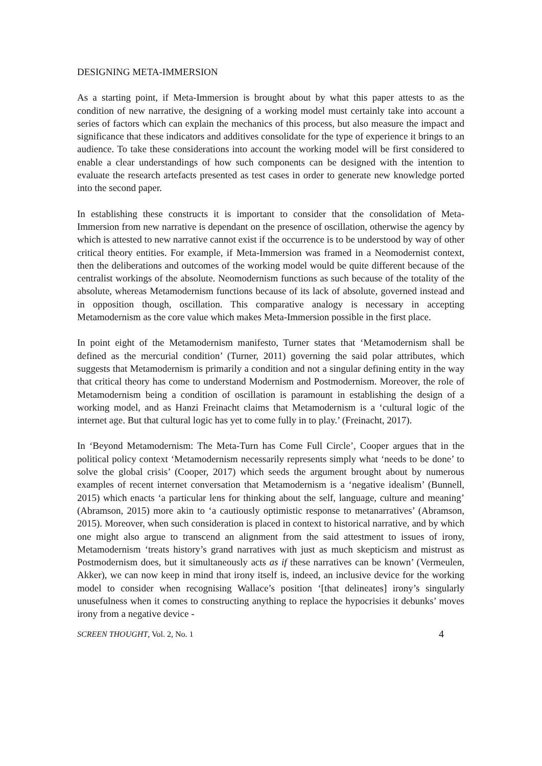DESIGNING META-IMMERSION
As a starting point, if Meta-Immersion is brought about by what this paper attests to as the condition of new narrative, the designing of a working model must certainly take into account a series of factors which can explain the mechanics of this process, but also measure the impact and significance that these indicators and additives consolidate for the type of experience it brings to an audience. To take these considerations into account the working model will be first considered to enable a clear understandings of how such components can be designed with the intention to evaluate the research artefacts presented as test cases in order to generate new knowledge ported into the second paper.
In establishing these constructs it is important to consider that the consolidation of Meta-Immersion from new narrative is dependant on the presence of oscillation, otherwise the agency by which is attested to new narrative cannot exist if the occurrence is to be understood by way of other critical theory entities. For example, if Meta-Immersion was framed in a Neomodernist context, then the deliberations and outcomes of the working model would be quite different because of the centralist workings of the absolute. Neomodernism functions as such because of the totality of the absolute, whereas Metamodernism functions because of its lack of absolute, governed instead and in opposition though, oscillation. This comparative analogy is necessary in accepting Metamodernism as the core value which makes Meta-Immersion possible in the first place.
In point eight of the Metamodernism manifesto, Turner states that ‘Metamodernism shall be defined as the mercurial condition’ (Turner, 2011) governing the said polar attributes, which suggests that Metamodernism is primarily a condition and not a singular defining entity in the way that critical theory has come to understand Modernism and Postmodernism. Moreover, the role of Metamodernism being a condition of oscillation is paramount in establishing the design of a working model, and as Hanzi Freinacht claims that Metamodernism is a ‘cultural logic of the internet age. But that cultural logic has yet to come fully in to play.’ (Freinacht, 2017).
In ‘Beyond Metamodernism: The Meta-Turn has Come Full Circle’, Cooper argues that in the political policy context ‘Metamodernism necessarily represents simply what ‘needs to be done’ to solve the global crisis’ (Cooper, 2017) which seeds the argument brought about by numerous examples of recent internet conversation that Metamodernism is a ‘negative idealism’ (Bunnell, 2015) which enacts ‘a particular lens for thinking about the self, language, culture and meaning’ (Abramson, 2015) more akin to ‘a cautiously optimistic response to metanarratives’ (Abramson, 2015). Moreover, when such consideration is placed in context to historical narrative, and by which one might also argue to transcend an alignment from the said attestment to issues of irony, Metamodernism ‘treats history’s grand narratives with just as much skepticism and mistrust as Postmodernism does, but it simultaneously acts as if these narratives can be known’ (Vermeulen, Akker), we can now keep in mind that irony itself is, indeed, an inclusive device for the working model to consider when recognising Wallace’s position ‘[that delineates] irony’s singularly unusefulness when it comes to constructing anything to replace the hypocrisies it debunks’ moves irony from a negative device -
SCREEN THOUGHT, Vol. 2, No. 1 4